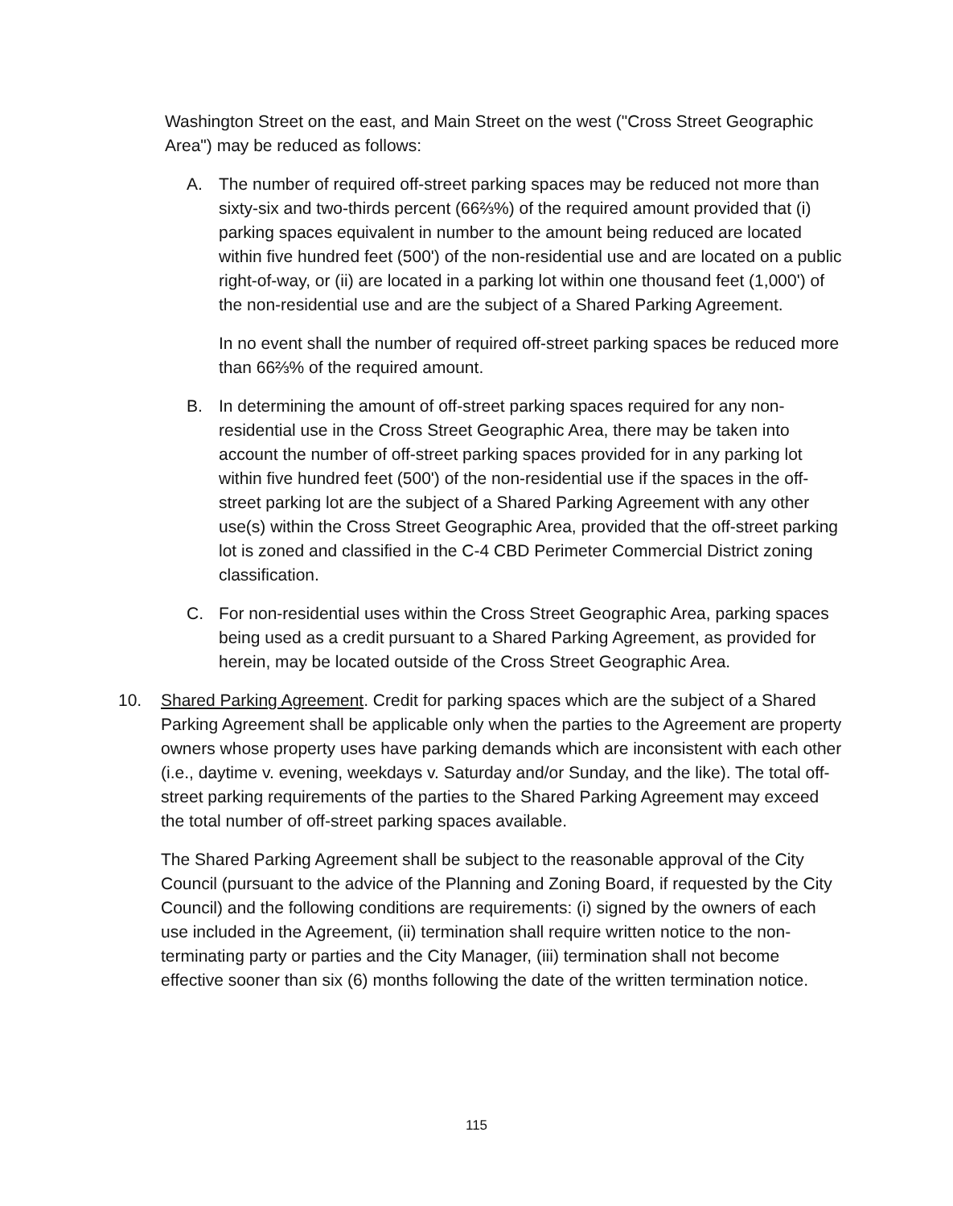Washington Street on the east, and Main Street on the west ("Cross Street Geographic Area") may be reduced as follows:
A. The number of required off-street parking spaces may be reduced not more than sixty-six and two-thirds percent (66⅔%) of the required amount provided that (i) parking spaces equivalent in number to the amount being reduced are located within five hundred feet (500') of the non-residential use and are located on a public right-of-way, or (ii) are located in a parking lot within one thousand feet (1,000') of the non-residential use and are the subject of a Shared Parking Agreement.
In no event shall the number of required off-street parking spaces be reduced more than 66⅔% of the required amount.
B. In determining the amount of off-street parking spaces required for any non-residential use in the Cross Street Geographic Area, there may be taken into account the number of off-street parking spaces provided for in any parking lot within five hundred feet (500') of the non-residential use if the spaces in the off-street parking lot are the subject of a Shared Parking Agreement with any other use(s) within the Cross Street Geographic Area, provided that the off-street parking lot is zoned and classified in the C-4 CBD Perimeter Commercial District zoning classification.
C. For non-residential uses within the Cross Street Geographic Area, parking spaces being used as a credit pursuant to a Shared Parking Agreement, as provided for herein, may be located outside of the Cross Street Geographic Area.
10. Shared Parking Agreement. Credit for parking spaces which are the subject of a Shared Parking Agreement shall be applicable only when the parties to the Agreement are property owners whose property uses have parking demands which are inconsistent with each other (i.e., daytime v. evening, weekdays v. Saturday and/or Sunday, and the like). The total off-street parking requirements of the parties to the Shared Parking Agreement may exceed the total number of off-street parking spaces available.
The Shared Parking Agreement shall be subject to the reasonable approval of the City Council (pursuant to the advice of the Planning and Zoning Board, if requested by the City Council) and the following conditions are requirements: (i) signed by the owners of each use included in the Agreement, (ii) termination shall require written notice to the non-terminating party or parties and the City Manager, (iii) termination shall not become effective sooner than six (6) months following the date of the written termination notice.
115